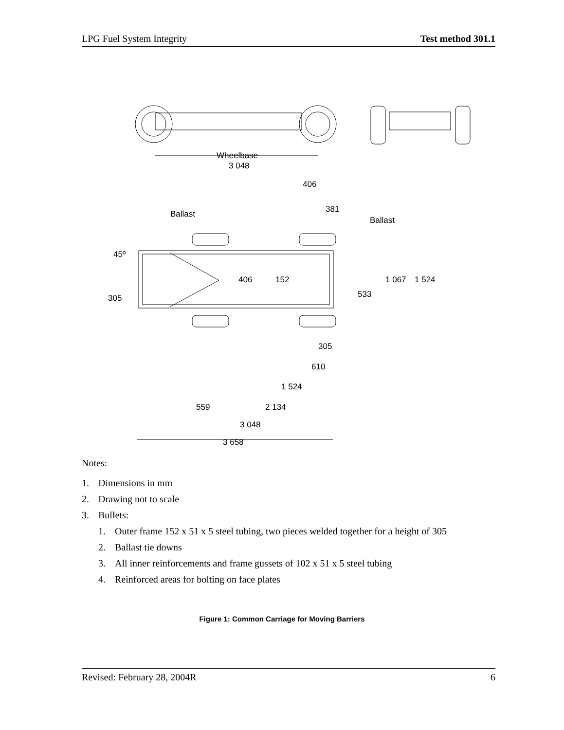LPG Fuel System Integrity Test method 301.1
Wheelbase
3 048
Ballast
Ballast
45º
406
381
305
610
1 524
559
2 134
3 048
3 658
406
152
533
1 067
1 524
305
Notes:
1. Dimensions in mm
2. Drawing not to scale
3. Bullets:
1. Outer frame 152 x 51 x 5 steel tubing, two pieces welded together for a height of 305
2. Ballast tie downs
3. All inner reinforcements and frame gussets of 102 x 51 x 5 steel tubing
4. Reinforced areas for bolting on face plates
Figure 1: Common Carriage for Moving Barriers
Revised: February 28, 2004R 6